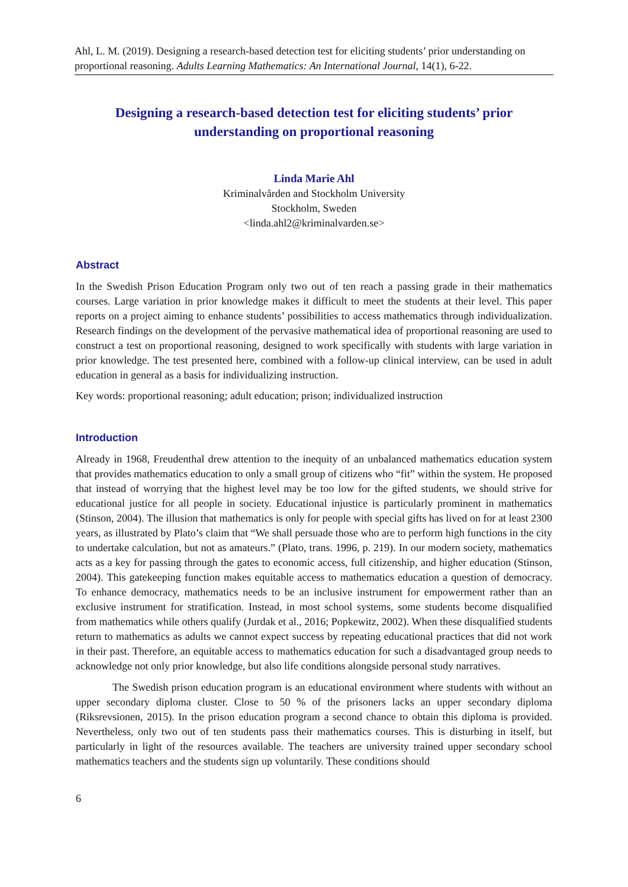Ahl, L. M. (2019). Designing a research-based detection test for eliciting students’ prior understanding on proportional reasoning. Adults Learning Mathematics: An International Journal, 14(1), 6-22.
Designing a research-based detection test for eliciting students’ prior understanding on proportional reasoning
Linda Marie Ahl
Kriminalvården and Stockholm University
Stockholm, Sweden
<linda.ahl2@kriminalvarden.se>
Abstract
In the Swedish Prison Education Program only two out of ten reach a passing grade in their mathematics courses. Large variation in prior knowledge makes it difficult to meet the students at their level. This paper reports on a project aiming to enhance students’ possibilities to access mathematics through individualization. Research findings on the development of the pervasive mathematical idea of proportional reasoning are used to construct a test on proportional reasoning, designed to work specifically with students with large variation in prior knowledge. The test presented here, combined with a follow-up clinical interview, can be used in adult education in general as a basis for individualizing instruction.
Key words: proportional reasoning; adult education; prison; individualized instruction
Introduction
Already in 1968, Freudenthal drew attention to the inequity of an unbalanced mathematics education system that provides mathematics education to only a small group of citizens who “fit” within the system. He proposed that instead of worrying that the highest level may be too low for the gifted students, we should strive for educational justice for all people in society. Educational injustice is particularly prominent in mathematics (Stinson, 2004). The illusion that mathematics is only for people with special gifts has lived on for at least 2300 years, as illustrated by Plato’s claim that “We shall persuade those who are to perform high functions in the city to undertake calculation, but not as amateurs.” (Plato, trans. 1996, p. 219). In our modern society, mathematics acts as a key for passing through the gates to economic access, full citizenship, and higher education (Stinson, 2004). This gatekeeping function makes equitable access to mathematics education a question of democracy. To enhance democracy, mathematics needs to be an inclusive instrument for empowerment rather than an exclusive instrument for stratification. Instead, in most school systems, some students become disqualified from mathematics while others qualify (Jurdak et al., 2016; Popkewitz, 2002). When these disqualified students return to mathematics as adults we cannot expect success by repeating educational practices that did not work in their past. Therefore, an equitable access to mathematics education for such a disadvantaged group needs to acknowledge not only prior knowledge, but also life conditions alongside personal study narratives.
The Swedish prison education program is an educational environment where students with without an upper secondary diploma cluster. Close to 50 % of the prisoners lacks an upper secondary diploma (Riksrevsionen, 2015). In the prison education program a second chance to obtain this diploma is provided. Nevertheless, only two out of ten students pass their mathematics courses. This is disturbing in itself, but particularly in light of the resources available. The teachers are university trained upper secondary school mathematics teachers and the students sign up voluntarily. These conditions should
6